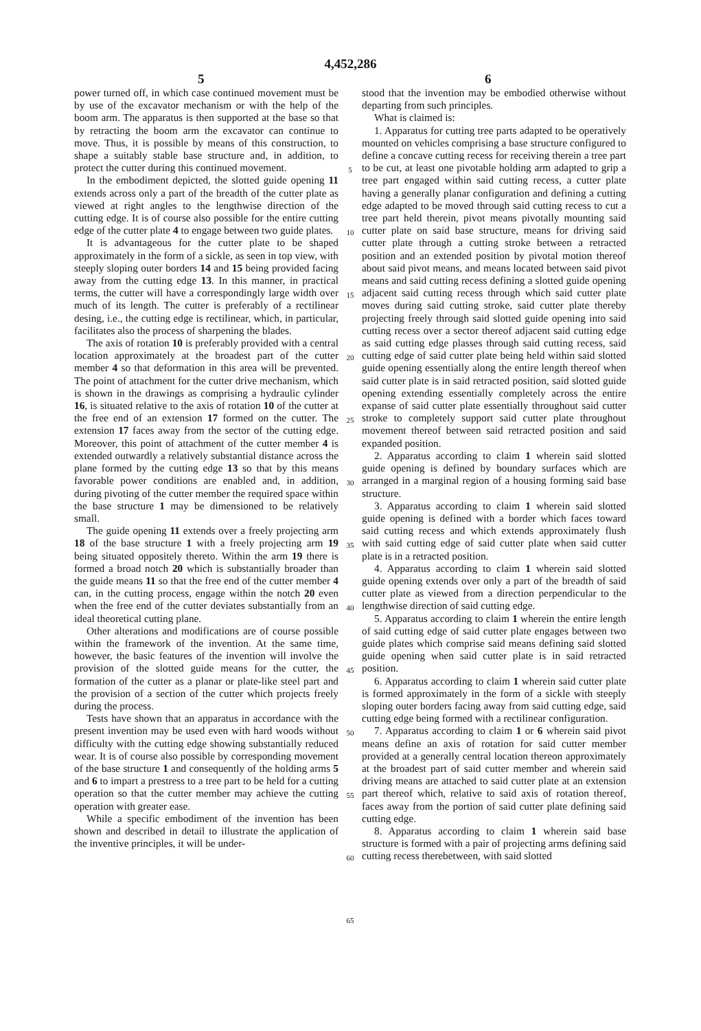4,452,286
5 6
power turned off, in which case continued movement must be by use of the excavator mechanism or with the help of the boom arm. The apparatus is then supported at the base so that by retracting the boom arm the excavator can continue to move. Thus, it is possible by means of this construction, to shape a suitably stable base structure and, in addition, to protect the cutter during this continued movement.
In the embodiment depicted, the slotted guide opening 11 extends across only a part of the breadth of the cutter plate as viewed at right angles to the lengthwise direction of the cutting edge. It is of course also possible for the entire cutting edge of the cutter plate 4 to engage between two guide plates.
It is advantageous for the cutter plate to be shaped approximately in the form of a sickle, as seen in top view, with steeply sloping outer borders 14 and 15 being provided facing away from the cutting edge 13. In this manner, in practical terms, the cutter will have a correspondingly large width over much of its length. The cutter is preferably of a rectilinear desing, i.e., the cutting edge is rectilinear, which, in particular, facilitates also the process of sharpening the blades.
The axis of rotation 10 is preferably provided with a central location approximately at the broadest part of the cutter member 4 so that deformation in this area will be prevented. The point of attachment for the cutter drive mechanism, which is shown in the drawings as comprising a hydraulic cylinder 16, is situated relative to the axis of rotation 10 of the cutter at the free end of an extension 17 formed on the cutter. The extension 17 faces away from the sector of the cutting edge. Moreover, this point of attachment of the cutter member 4 is extended outwardly a relatively substantial distance across the plane formed by the cutting edge 13 so that by this means favorable power conditions are enabled and, in addition, during pivoting of the cutter member the required space within the base structure 1 may be dimensioned to be relatively small.
The guide opening 11 extends over a freely projecting arm 18 of the base structure 1 with a freely projecting arm 19 being situated oppositely thereto. Within the arm 19 there is formed a broad notch 20 which is substantially broader than the guide means 11 so that the free end of the cutter member 4 can, in the cutting process, engage within the notch 20 even when the free end of the cutter deviates substantially from an ideal theoretical cutting plane.
Other alterations and modifications are of course possible within the framework of the invention. At the same time, however, the basic features of the invention will involve the provision of the slotted guide means for the cutter, the formation of the cutter as a planar or plate-like steel part and the provision of a section of the cutter which projects freely during the process.
Tests have shown that an apparatus in accordance with the present invention may be used even with hard woods without difficulty with the cutting edge showing substantially reduced wear. It is of course also possible by corresponding movement of the base structure 1 and consequently of the holding arms 5 and 6 to impart a prestress to a tree part to be held for a cutting operation so that the cutter member may achieve the cutting operation with greater ease.
While a specific embodiment of the invention has been shown and described in detail to illustrate the application of the inventive principles, it will be under-
5
10
15
20
25
30
35
40
45
50
55
60
65
stood that the invention may be embodied otherwise without departing from such principles.
What is claimed is:
1. Apparatus for cutting tree parts adapted to be operatively mounted on vehicles comprising a base structure configured to define a concave cutting recess for receiving therein a tree part to be cut, at least one pivotable holding arm adapted to grip a tree part engaged within said cutting recess, a cutter plate having a generally planar configuration and defining a cutting edge adapted to be moved through said cutting recess to cut a tree part held therein, pivot means pivotally mounting said cutter plate on said base structure, means for driving said cutter plate through a cutting stroke between a retracted position and an extended position by pivotal motion thereof about said pivot means, and means located between said pivot means and said cutting recess defining a slotted guide opening adjacent said cutting recess through which said cutter plate moves during said cutting stroke, said cutter plate thereby projecting freely through said slotted guide opening into said cutting recess over a sector thereof adjacent said cutting edge as said cutting edge plasses through said cutting recess, said cutting edge of said cutter plate being held within said slotted guide opening essentially along the entire length thereof when said cutter plate is in said retracted position, said slotted guide opening extending essentially completely across the entire expanse of said cutter plate essentially throughout said cutter stroke to completely support said cutter plate throughout movement thereof between said retracted position and said expanded position.
2. Apparatus according to claim 1 wherein said slotted guide opening is defined by boundary surfaces which are arranged in a marginal region of a housing forming said base structure.
3. Apparatus according to claim 1 wherein said slotted guide opening is defined with a border which faces toward said cutting recess and which extends approximately flush with said cutting edge of said cutter plate when said cutter plate is in a retracted position.
4. Apparatus according to claim 1 wherein said slotted guide opening extends over only a part of the breadth of said cutter plate as viewed from a direction perpendicular to the lengthwise direction of said cutting edge.
5. Apparatus according to claim 1 wherein the entire length of said cutting edge of said cutter plate engages between two guide plates which comprise said means defining said slotted guide opening when said cutter plate is in said retracted position.
6. Apparatus according to claim 1 wherein said cutter plate is formed approximately in the form of a sickle with steeply sloping outer borders facing away from said cutting edge, said cutting edge being formed with a rectilinear configuration.
7. Apparatus according to claim 1 or 6 wherein said pivot means define an axis of rotation for said cutter member provided at a generally central location thereon approximately at the broadest part of said cutter member and wherein said driving means are attached to said cutter plate at an extension part thereof which, relative to said axis of rotation thereof, faces away from the portion of said cutter plate defining said cutting edge.
8. Apparatus according to claim 1 wherein said base structure is formed with a pair of projecting arms defining said cutting recess therebetween, with said slotted